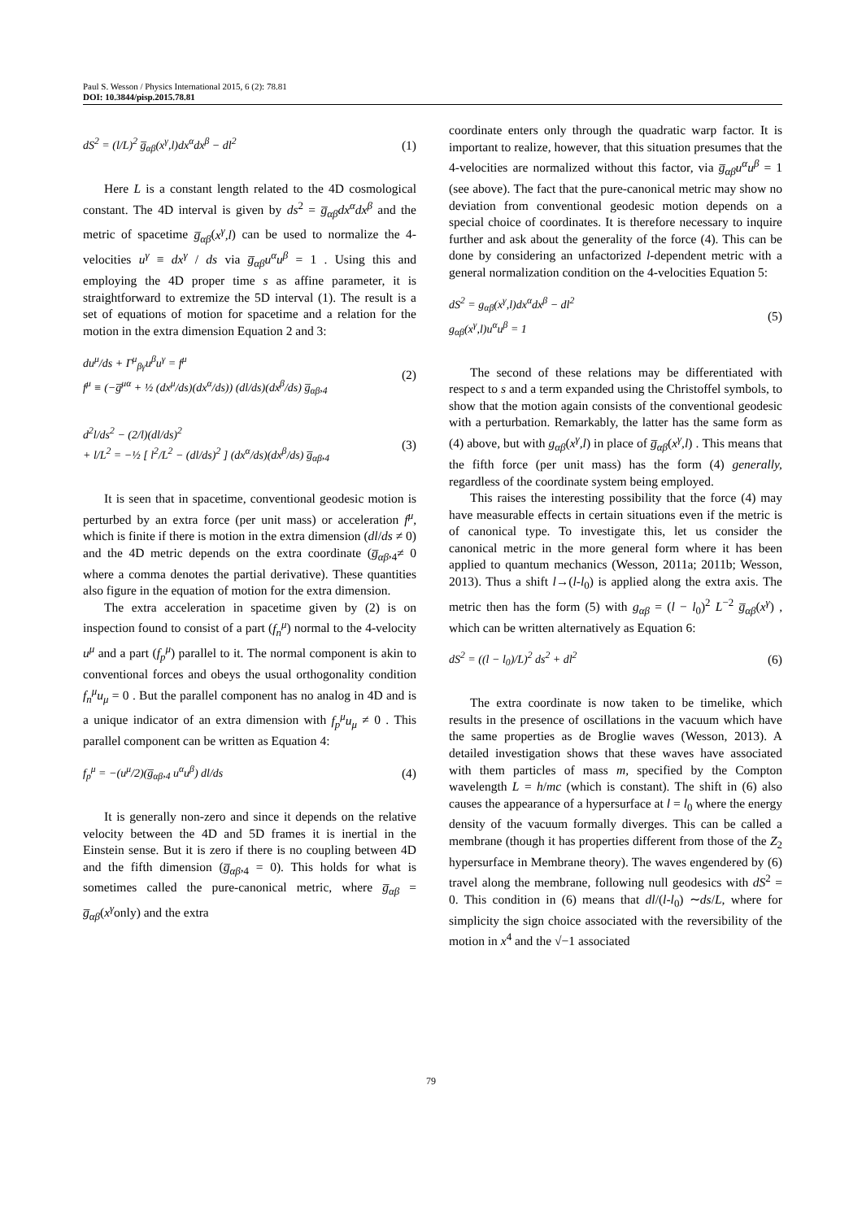Paul S. Wesson / Physics International 2015, 6 (2): 78.81
DOI: 10.3844/pisp.2015.78.81
dS<sup>2</sup> = (l/L)<sup>2</sup> g̅<sub>αβ</sub>(x<sup>γ</sup>,l)dx<sup>α</sup>dx<sup>β</sup> − dl<sup>2</sup> (1)
Here L is a constant length related to the 4D cosmological constant. The 4D interval is given by ds<sup>2</sup> = g̅<sub>αβ</sub>dx<sup>α</sup>dx<sup>β</sup> and the metric of spacetime g̅<sub>αβ</sub>(x<sup>γ</sup>,l) can be used to normalize the 4-velocities u<sup>γ</sup> ≡ dx<sup>γ</sup> / ds via g̅<sub>αβ</sub>u<sup>α</sup>u<sup>β</sup> = 1 . Using this and employing the 4D proper time s as affine parameter, it is straightforward to extremize the 5D interval (1). The result is a set of equations of motion for spacetime and a relation for the motion in the extra dimension Equation 2 and 3:
du<sup>μ</sup>/ds + Γ<sup>μ</sup><sub>βγ</sub>u<sup>β</sup>u<sup>γ</sup> = f<sup>μ</sup>
f<sup>μ</sup> ≡ (−g̅<sup>μα</sup> + ½ (dx<sup>μ</sup>/ds)(dx<sup>α</sup>/ds)) (dl/ds)(dx<sup>β</sup>/ds) g̅<sub>αβ</sub>,<sub>4</sub> (2)
d<sup>2</sup>l/ds<sup>2</sup> − (2/l)(dl/ds)<sup>2</sup>
+ l/L<sup>2</sup> = −½ [ l<sup>2</sup>/L<sup>2</sup> − (dl/ds)<sup>2</sup> ] (dx<sup>α</sup>/ds)(dx<sup>β</sup>/ds) g̅<sub>αβ</sub>,<sub>4</sub> (3)
It is seen that in spacetime, conventional geodesic motion is perturbed by an extra force (per unit mass) or acceleration f<sup>μ</sup>, which is finite if there is motion in the extra dimension (dl/ds ≠ 0) and the 4D metric depends on the extra coordinate (g̅<sub>αβ</sub>,<sub>4</sub>≠ 0 where a comma denotes the partial derivative). These quantities also figure in the equation of motion for the extra dimension.
The extra acceleration in spacetime given by (2) is on inspection found to consist of a part (f<sub>n</sub><sup>μ</sup>) normal to the 4-velocity u<sup>μ</sup> and a part (f<sub>p</sub><sup>μ</sup>) parallel to it. The normal component is akin to conventional forces and obeys the usual orthogonality condition f<sub>n</sub><sup>μ</sup>u<sub>μ</sub> = 0 . But the parallel component has no analog in 4D and is a unique indicator of an extra dimension with f<sub>p</sub><sup>μ</sup>u<sub>μ</sub> ≠ 0 . This parallel component can be written as Equation 4:
f<sub>p</sub><sup>μ</sup> = −(u<sup>μ</sup>/2)(g̅<sub>αβ</sub>,<sub>4</sub> u<sup>α</sup>u<sup>β</sup>) dl/ds (4)
It is generally non-zero and since it depends on the relative velocity between the 4D and 5D frames it is inertial in the Einstein sense. But it is zero if there is no coupling between 4D and the fifth dimension (g̅<sub>αβ</sub>,<sub>4</sub> = 0). This holds for what is sometimes called the pure-canonical metric, where g̅<sub>αβ</sub> = g̅<sub>αβ</sub>(x<sup>γ</sup>only) and the extra
coordinate enters only through the quadratic warp factor. It is important to realize, however, that this situation presumes that the 4-velocities are normalized without this factor, via g̅<sub>αβ</sub>u<sup>α</sup>u<sup>β</sup> = 1 (see above). The fact that the pure-canonical metric may show no deviation from conventional geodesic motion depends on a special choice of coordinates. It is therefore necessary to inquire further and ask about the generality of the force (4). This can be done by considering an unfactorized l-dependent metric with a general normalization condition on the 4-velocities Equation 5:
dS<sup>2</sup> = g<sub>αβ</sub>(x<sup>γ</sup>,l)dx<sup>α</sup>dx<sup>β</sup> − dl<sup>2</sup>
g<sub>αβ</sub>(x<sup>γ</sup>,l)u<sup>α</sup>u<sup>β</sup> = 1 (5)
The second of these relations may be differentiated with respect to s and a term expanded using the Christoffel symbols, to show that the motion again consists of the conventional geodesic with a perturbation. Remarkably, the latter has the same form as (4) above, but with g<sub>αβ</sub>(x<sup>γ</sup>,l) in place of g̅<sub>αβ</sub>(x<sup>γ</sup>,l) . This means that the fifth force (per unit mass) has the form (4) generally, regardless of the coordinate system being employed.
This raises the interesting possibility that the force (4) may have measurable effects in certain situations even if the metric is of canonical type. To investigate this, let us consider the canonical metric in the more general form where it has been applied to quantum mechanics (Wesson, 2011a; 2011b; Wesson, 2013). Thus a shift l→(l-l<sub>0</sub>) is applied along the extra axis. The metric then has the form (5) with g<sub>αβ</sub> = (l − l<sub>0</sub>)<sup>2</sup> L<sup>−2</sup> g̅<sub>αβ</sub>(x<sup>γ</sup>) , which can be written alternatively as Equation 6:
dS<sup>2</sup> = ((l − l<sub>0</sub>)/L)<sup>2</sup> ds<sup>2</sup> + dl<sup>2</sup> (6)
The extra coordinate is now taken to be timelike, which results in the presence of oscillations in the vacuum which have the same properties as de Broglie waves (Wesson, 2013). A detailed investigation shows that these waves have associated with them particles of mass m, specified by the Compton wavelength L = h/mc (which is constant). The shift in (6) also causes the appearance of a hypersurface at l = l<sub>0</sub> where the energy density of the vacuum formally diverges. This can be called a membrane (though it has properties different from those of the Z<sub>2</sub> hypersurface in Membrane theory). The waves engendered by (6) travel along the membrane, following null geodesics with dS<sup>2</sup> = 0. This condition in (6) means that dl/(l-l<sub>0</sub>) ∼ds/L, where for simplicity the sign choice associated with the reversibility of the motion in x<sup>4</sup> and the √−1 associated
79